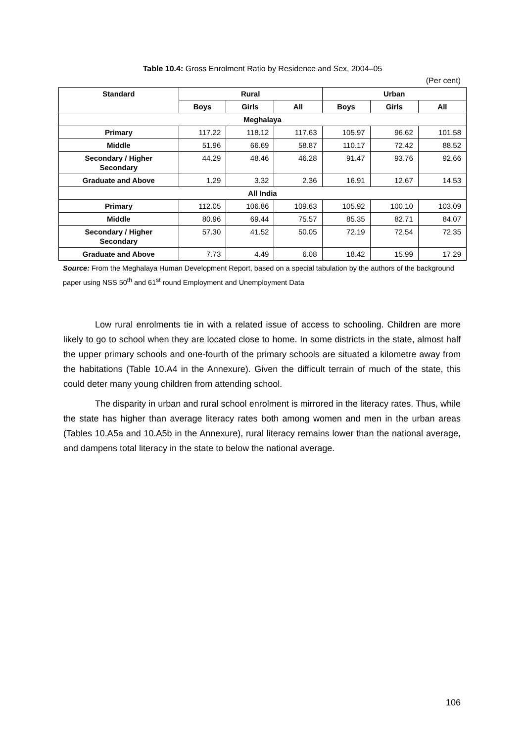Table 10.4: Gross Enrolment Ratio by Residence and Sex, 2004–05
(Per cent)
| Standard | Rural | | | Urban | | |
| --- | --- | --- | --- | --- | --- | --- |
| | Boys | Girls | All | Boys | Girls | All |
| Meghalaya | | | | | | |
| Primary | 117.22 | 118.12 | 117.63 | 105.97 | 96.62 | 101.58 |
| Middle | 51.96 | 66.69 | 58.87 | 110.17 | 72.42 | 88.52 |
| Secondary / Higher Secondary | 44.29 | 48.46 | 46.28 | 91.47 | 93.76 | 92.66 |
| Graduate and Above | 1.29 | 3.32 | 2.36 | 16.91 | 12.67 | 14.53 |
| All India | | | | | | |
| Primary | 112.05 | 106.86 | 109.63 | 105.92 | 100.10 | 103.09 |
| Middle | 80.96 | 69.44 | 75.57 | 85.35 | 82.71 | 84.07 |
| Secondary / Higher Secondary | 57.30 | 41.52 | 50.05 | 72.19 | 72.54 | 72.35 |
| Graduate and Above | 7.73 | 4.49 | 6.08 | 18.42 | 15.99 | 17.29 |
Source: From the Meghalaya Human Development Report, based on a special tabulation by the authors of the background paper using NSS 50<sup>th</sup> and 61<sup>st</sup> round Employment and Unemployment Data
Low rural enrolments tie in with a related issue of access to schooling. Children are more likely to go to school when they are located close to home. In some districts in the state, almost half the upper primary schools and one-fourth of the primary schools are situated a kilometre away from the habitations (Table 10.A4 in the Annexure). Given the difficult terrain of much of the state, this could deter many young children from attending school.
The disparity in urban and rural school enrolment is mirrored in the literacy rates. Thus, while the state has higher than average literacy rates both among women and men in the urban areas (Tables 10.A5a and 10.A5b in the Annexure), rural literacy remains lower than the national average, and dampens total literacy in the state to below the national average.
106